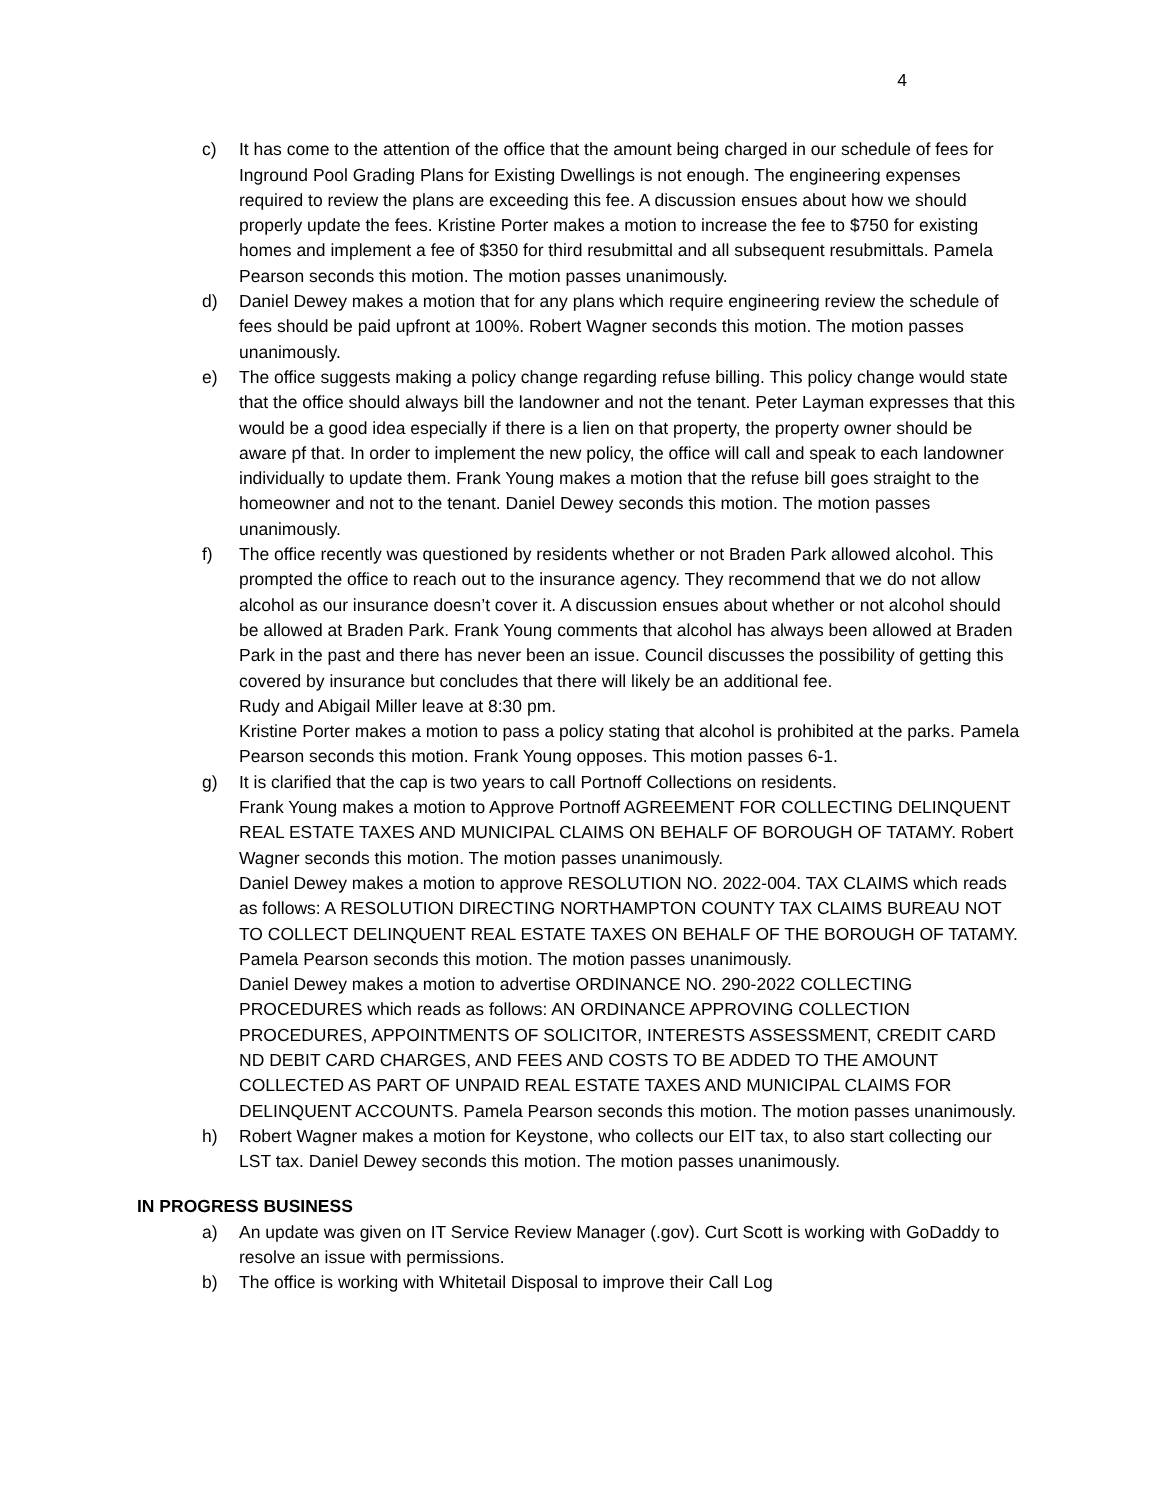4
c) It has come to the attention of the office that the amount being charged in our schedule of fees for Inground Pool Grading Plans for Existing Dwellings is not enough. The engineering expenses required to review the plans are exceeding this fee. A discussion ensues about how we should properly update the fees. Kristine Porter makes a motion to increase the fee to $750 for existing homes and implement a fee of $350 for third resubmittal and all subsequent resubmittals. Pamela Pearson seconds this motion. The motion passes unanimously.
d) Daniel Dewey makes a motion that for any plans which require engineering review the schedule of fees should be paid upfront at 100%. Robert Wagner seconds this motion. The motion passes unanimously.
e) The office suggests making a policy change regarding refuse billing. This policy change would state that the office should always bill the landowner and not the tenant. Peter Layman expresses that this would be a good idea especially if there is a lien on that property, the property owner should be aware pf that. In order to implement the new policy, the office will call and speak to each landowner individually to update them. Frank Young makes a motion that the refuse bill goes straight to the homeowner and not to the tenant. Daniel Dewey seconds this motion. The motion passes unanimously.
f) The office recently was questioned by residents whether or not Braden Park allowed alcohol. This prompted the office to reach out to the insurance agency. They recommend that we do not allow alcohol as our insurance doesn’t cover it. A discussion ensues about whether or not alcohol should be allowed at Braden Park. Frank Young comments that alcohol has always been allowed at Braden Park in the past and there has never been an issue. Council discusses the possibility of getting this covered by insurance but concludes that there will likely be an additional fee.
Rudy and Abigail Miller leave at 8:30 pm.
Kristine Porter makes a motion to pass a policy stating that alcohol is prohibited at the parks. Pamela Pearson seconds this motion. Frank Young opposes. This motion passes 6-1.
g) It is clarified that the cap is two years to call Portnoff Collections on residents.
Frank Young makes a motion to Approve Portnoff AGREEMENT FOR COLLECTING DELINQUENT REAL ESTATE TAXES AND MUNICIPAL CLAIMS ON BEHALF OF BOROUGH OF TATAMY. Robert Wagner seconds this motion. The motion passes unanimously.
Daniel Dewey makes a motion to approve RESOLUTION NO. 2022-004. TAX CLAIMS which reads as follows: A RESOLUTION DIRECTING NORTHAMPTON COUNTY TAX CLAIMS BUREAU NOT TO COLLECT DELINQUENT REAL ESTATE TAXES ON BEHALF OF THE BOROUGH OF TATAMY. Pamela Pearson seconds this motion. The motion passes unanimously.
Daniel Dewey makes a motion to advertise ORDINANCE NO. 290-2022 COLLECTING PROCEDURES which reads as follows: AN ORDINANCE APPROVING COLLECTION PROCEDURES, APPOINTMENTS OF SOLICITOR, INTERESTS ASSESSMENT, CREDIT CARD ND DEBIT CARD CHARGES, AND FEES AND COSTS TO BE ADDED TO THE AMOUNT COLLECTED AS PART OF UNPAID REAL ESTATE TAXES AND MUNICIPAL CLAIMS FOR DELINQUENT ACCOUNTS. Pamela Pearson seconds this motion. The motion passes unanimously.
h) Robert Wagner makes a motion for Keystone, who collects our EIT tax, to also start collecting our LST tax. Daniel Dewey seconds this motion. The motion passes unanimously.
IN PROGRESS BUSINESS
a) An update was given on IT Service Review Manager (.gov). Curt Scott is working with GoDaddy to resolve an issue with permissions.
b) The office is working with Whitetail Disposal to improve their Call Log